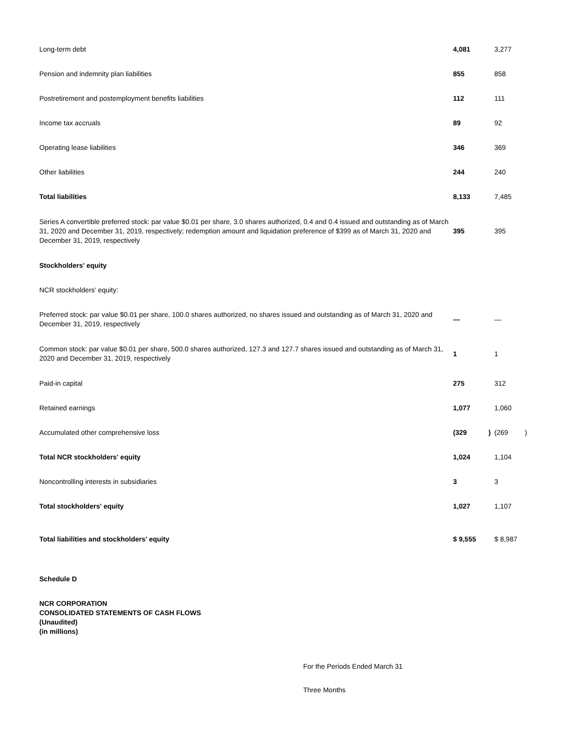| Long-term debt | 4,081 | | 3,277 | |
| Pension and indemnity plan liabilities | 855 | | 858 | |
| Postretirement and postemployment benefits liabilities | 112 | | 111 | |
| Income tax accruals | 89 | | 92 | |
| Operating lease liabilities | 346 | | 369 | |
| Other liabilities | 244 | | 240 | |
| Total liabilities | 8,133 | | 7,485 | |
| Series A convertible preferred stock: par value $0.01 per share, 3.0 shares authorized, 0.4 and 0.4 issued and outstanding as of March 31, 2020 and December 31, 2019, respectively; redemption amount and liquidation preference of $399 as of March 31, 2020 and December 31, 2019, respectively | 395 | | 395 | |
| Stockholders' equity | | | | |
| NCR stockholders' equity: | | | | |
| Preferred stock: par value $0.01 per share, 100.0 shares authorized, no shares issued and outstanding as of March 31, 2020 and December 31, 2019, respectively | — | | — | |
| Common stock: par value $0.01 per share, 500.0 shares authorized, 127.3 and 127.7 shares issued and outstanding as of March 31, 2020 and December 31, 2019, respectively | 1 | | 1 | |
| Paid-in capital | 275 | | 312 | |
| Retained earnings | 1,077 | | 1,060 | |
| Accumulated other comprehensive loss | (329 | ) | (269 | ) |
| Total NCR stockholders' equity | 1,024 | | 1,104 | |
| Noncontrolling interests in subsidiaries | 3 | | 3 | |
| Total stockholders' equity | 1,027 | | 1,107 | |
| Total liabilities and stockholders' equity | $ 9,555 | | $ 8,987 | |
Schedule D
NCR CORPORATION
CONSOLIDATED STATEMENTS OF CASH FLOWS
(Unaudited)
(in millions)
For the Periods Ended March 31
Three Months